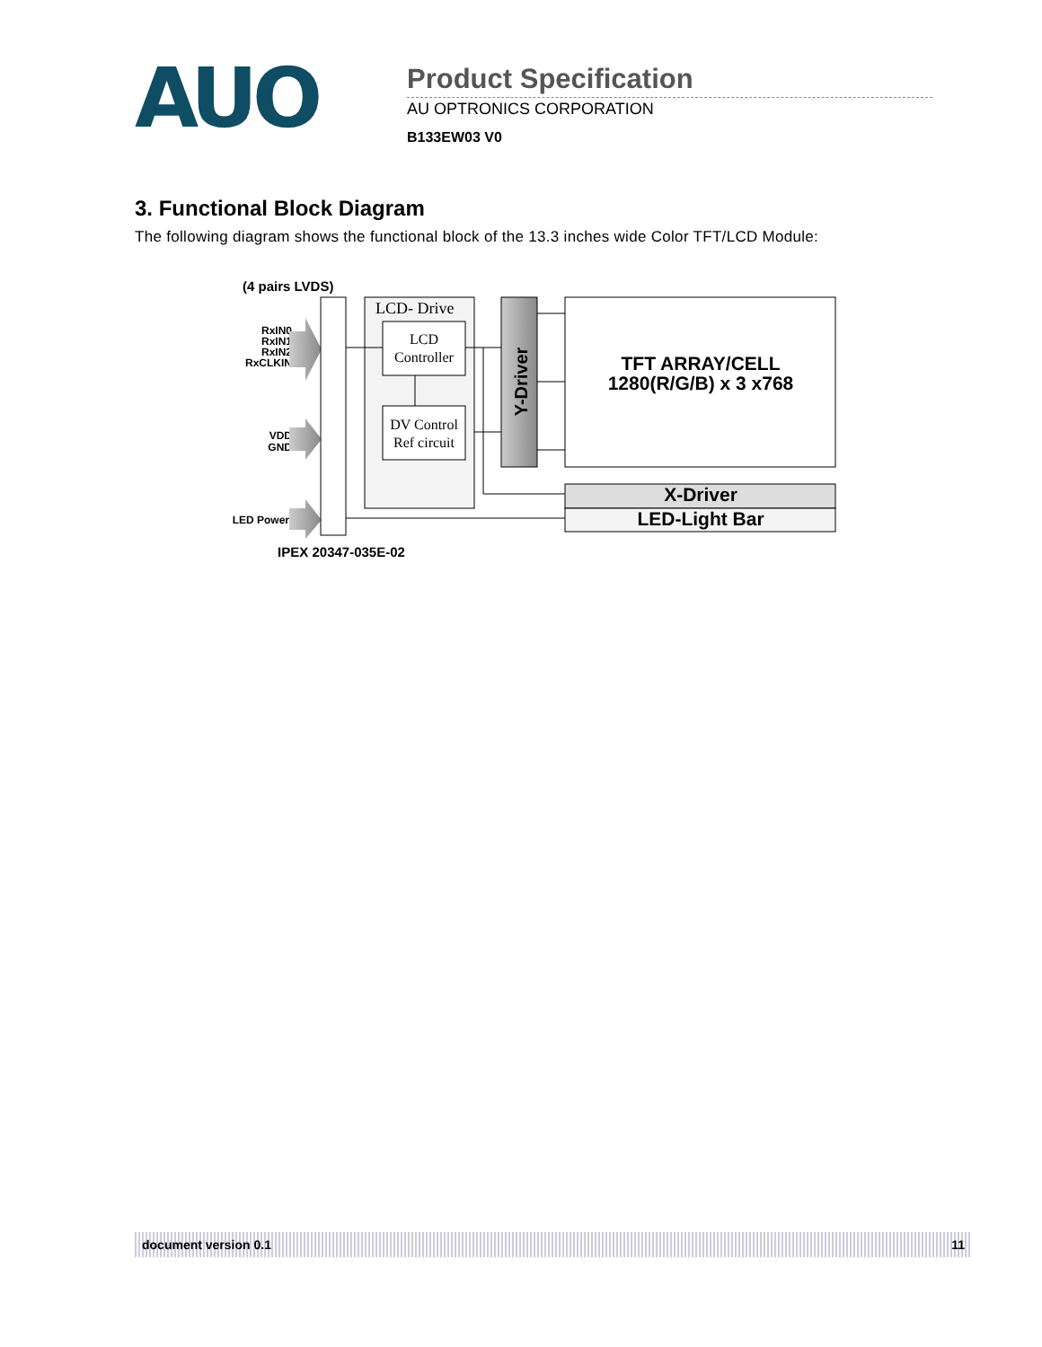AUO
Product Specification
AU OPTRONICS CORPORATION
B133EW03 V0
3. Functional Block Diagram
The following diagram shows the functional block of the 13.3 inches wide Color TFT/LCD Module:
(4 pairs LVDS)
RxIN0
RxIN1
RxIN2
RxCLKIN
VDD
GND
LED Power
LCD- Drive
LCD
Controller
DV Control
Ref circuit
Y-Driver
TFT ARRAY/CELL
1280(R/G/B) x 3 x768
X-Driver
LED-Light Bar
IPEX 20347-035E-02
document version 0.1 11